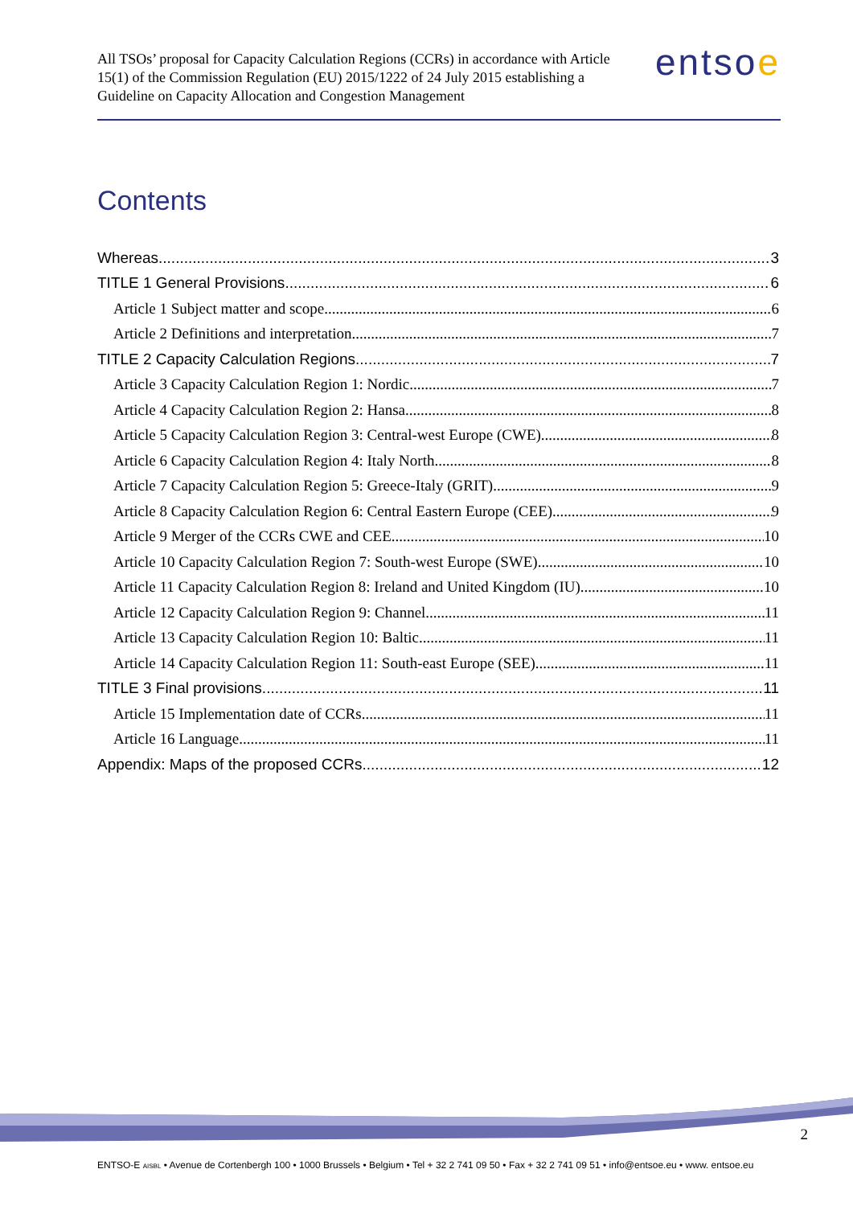All TSOs’ proposal for Capacity Calculation Regions (CCRs) in accordance with Article 15(1) of the Commission Regulation (EU) 2015/1222 of 24 July 2015 establishing a Guideline on Capacity Allocation and Congestion Management
entsoe
Contents
Whereas 3
TITLE 1 General Provisions 6
Article 1 Subject matter and scope 6
Article 2 Definitions and interpretation 7
TITLE 2 Capacity Calculation Regions 7
Article 3 Capacity Calculation Region 1: Nordic 7
Article 4 Capacity Calculation Region 2: Hansa 8
Article 5 Capacity Calculation Region 3: Central-west Europe (CWE) 8
Article 6 Capacity Calculation Region 4: Italy North 8
Article 7 Capacity Calculation Region 5: Greece-Italy (GRIT) 9
Article 8 Capacity Calculation Region 6: Central Eastern Europe (CEE) 9
Article 9 Merger of the CCRs CWE and CEE 10
Article 10 Capacity Calculation Region 7: South-west Europe (SWE) 10
Article 11 Capacity Calculation Region 8: Ireland and United Kingdom (IU) 10
Article 12 Capacity Calculation Region 9: Channel 11
Article 13 Capacity Calculation Region 10: Baltic 11
Article 14 Capacity Calculation Region 11: South-east Europe (SEE) 11
TITLE 3 Final provisions 11
Article 15 Implementation date of CCRs 11
Article 16 Language 11
Appendix: Maps of the proposed CCRs 12
2
ENTSO-E AISBL • Avenue de Cortenbergh 100 • 1000 Brussels • Belgium • Tel + 32 2 741 09 50 • Fax + 32 2 741 09 51 • info@entsoe.eu • www. entsoe.eu